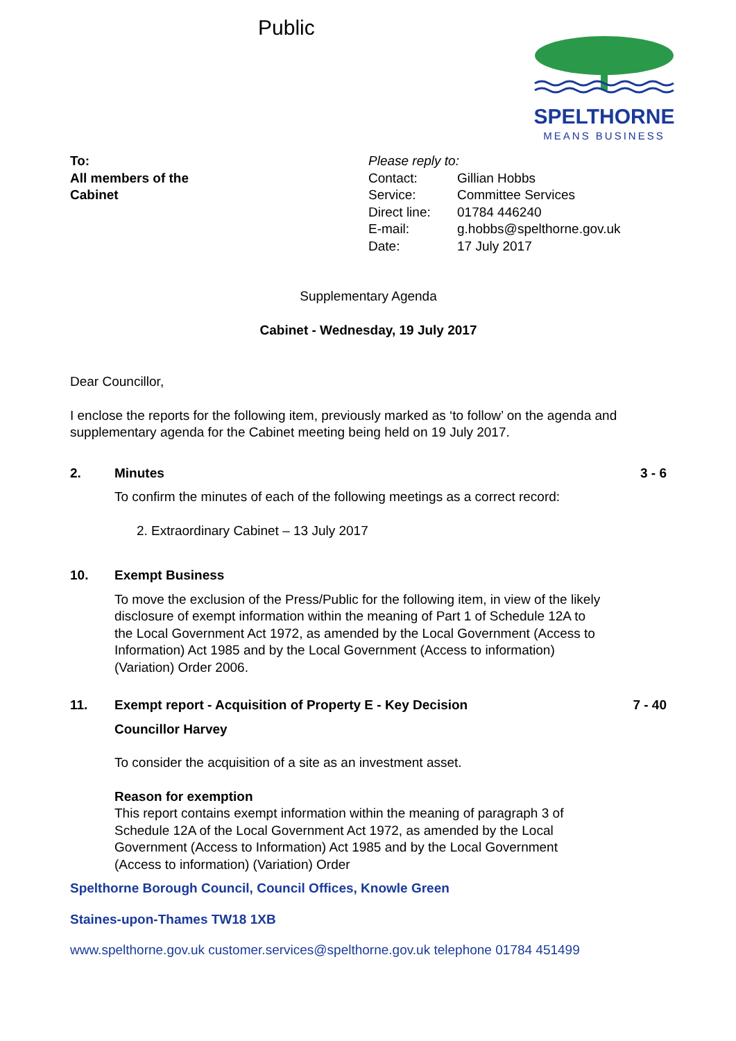Public
SPELTHORNE
MEANS BUSINESS
To:
All members of the
Cabinet
Please reply to:
| Contact: | Gillian Hobbs |
| Service: | Committee Services |
| Direct line: | 01784 446240 |
| E-mail: | g.hobbs@spelthorne.gov.uk |
| Date: | 17 July 2017 |
Supplementary Agenda
Cabinet - Wednesday, 19 July 2017
Dear Councillor,
I enclose the reports for the following item, previously marked as ‘to follow’ on the agenda and supplementary agenda for the Cabinet meeting being held on 19 July 2017.
2. Minutes
To confirm the minutes of each of the following meetings as a correct record:
2. Extraordinary Cabinet – 13 July 2017
3 - 6
10. Exempt Business
To move the exclusion of the Press/Public for the following item, in view of the likely disclosure of exempt information within the meaning of Part 1 of Schedule 12A to the Local Government Act 1972, as amended by the Local Government (Access to Information) Act 1985 and by the Local Government (Access to information) (Variation) Order 2006.
11. Exempt report - Acquisition of Property E - Key Decision
Councillor Harvey
To consider the acquisition of a site as an investment asset.
Reason for exemption
This report contains exempt information within the meaning of paragraph 3 of Schedule 12A of the Local Government Act 1972, as amended by the Local Government (Access to Information) Act 1985 and by the Local Government (Access to information) (Variation) Order
7 - 40
Spelthorne Borough Council, Council Offices, Knowle Green
Staines-upon-Thames TW18 1XB
www.spelthorne.gov.uk customer.services@spelthorne.gov.uk telephone 01784 451499